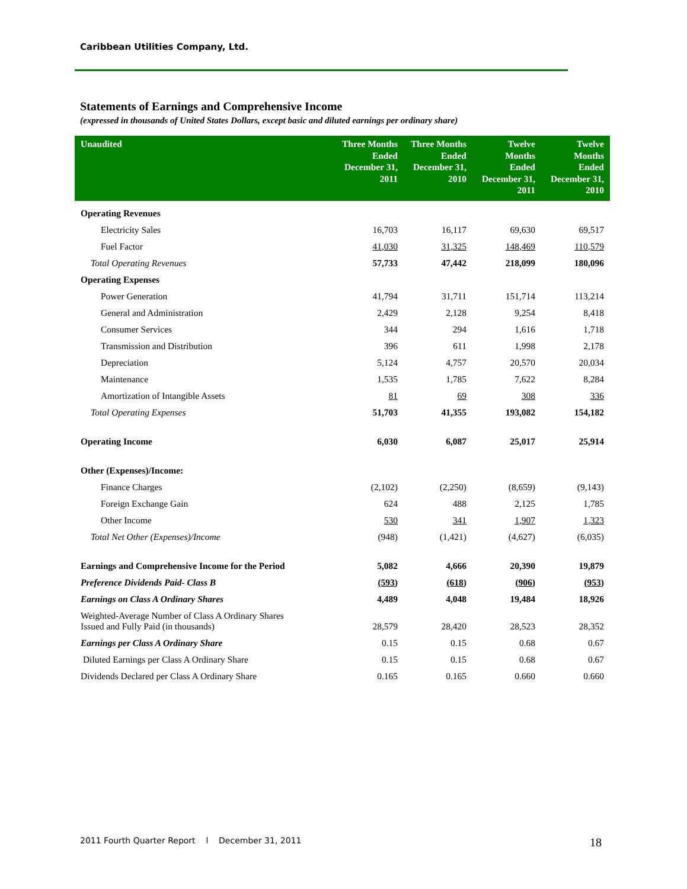Caribbean Utilities Company, Ltd.
Statements of Earnings and Comprehensive Income
(expressed in thousands of United States Dollars, except basic and diluted earnings per ordinary share)
| Unaudited | Three Months Ended December 31, 2011 | Three Months Ended December 31, 2010 | Twelve Months Ended December 31, 2011 | Twelve Months Ended December 31, 2010 |
| --- | --- | --- | --- | --- |
| Operating Revenues | | | | |
| Electricity Sales | 16,703 | 16,117 | 69,630 | 69,517 |
| Fuel Factor | 41,030 | 31,325 | 148,469 | 110,579 |
| Total Operating Revenues | 57,733 | 47,442 | 218,099 | 180,096 |
| Operating Expenses | | | | |
| Power Generation | 41,794 | 31,711 | 151,714 | 113,214 |
| General and Administration | 2,429 | 2,128 | 9,254 | 8,418 |
| Consumer Services | 344 | 294 | 1,616 | 1,718 |
| Transmission and Distribution | 396 | 611 | 1,998 | 2,178 |
| Depreciation | 5,124 | 4,757 | 20,570 | 20,034 |
| Maintenance | 1,535 | 1,785 | 7,622 | 8,284 |
| Amortization of Intangible Assets | 81 | 69 | 308 | 336 |
| Total Operating Expenses | 51,703 | 41,355 | 193,082 | 154,182 |
| Operating Income | 6,030 | 6,087 | 25,017 | 25,914 |
| Other (Expenses)/Income: | | | | |
| Finance Charges | (2,102) | (2,250) | (8,659) | (9,143) |
| Foreign Exchange Gain | 624 | 488 | 2,125 | 1,785 |
| Other Income | 530 | 341 | 1,907 | 1,323 |
| Total Net Other (Expenses)/Income | (948) | (1,421) | (4,627) | (6,035) |
| Earnings and Comprehensive Income for the Period | 5,082 | 4,666 | 20,390 | 19,879 |
| Preference Dividends Paid- Class B | (593) | (618) | (906) | (953) |
| Earnings on Class A Ordinary Shares | 4,489 | 4,048 | 19,484 | 18,926 |
| Weighted-Average Number of Class A Ordinary Shares Issued and Fully Paid (in thousands) | 28,579 | 28,420 | 28,523 | 28,352 |
| Earnings per Class A Ordinary Share | 0.15 | 0.15 | 0.68 | 0.67 |
| Diluted Earnings per Class A Ordinary Share | 0.15 | 0.15 | 0.68 | 0.67 |
| Dividends Declared per Class A Ordinary Share | 0.165 | 0.165 | 0.660 | 0.660 |
2011 Fourth Quarter Report l December 31, 2011
18